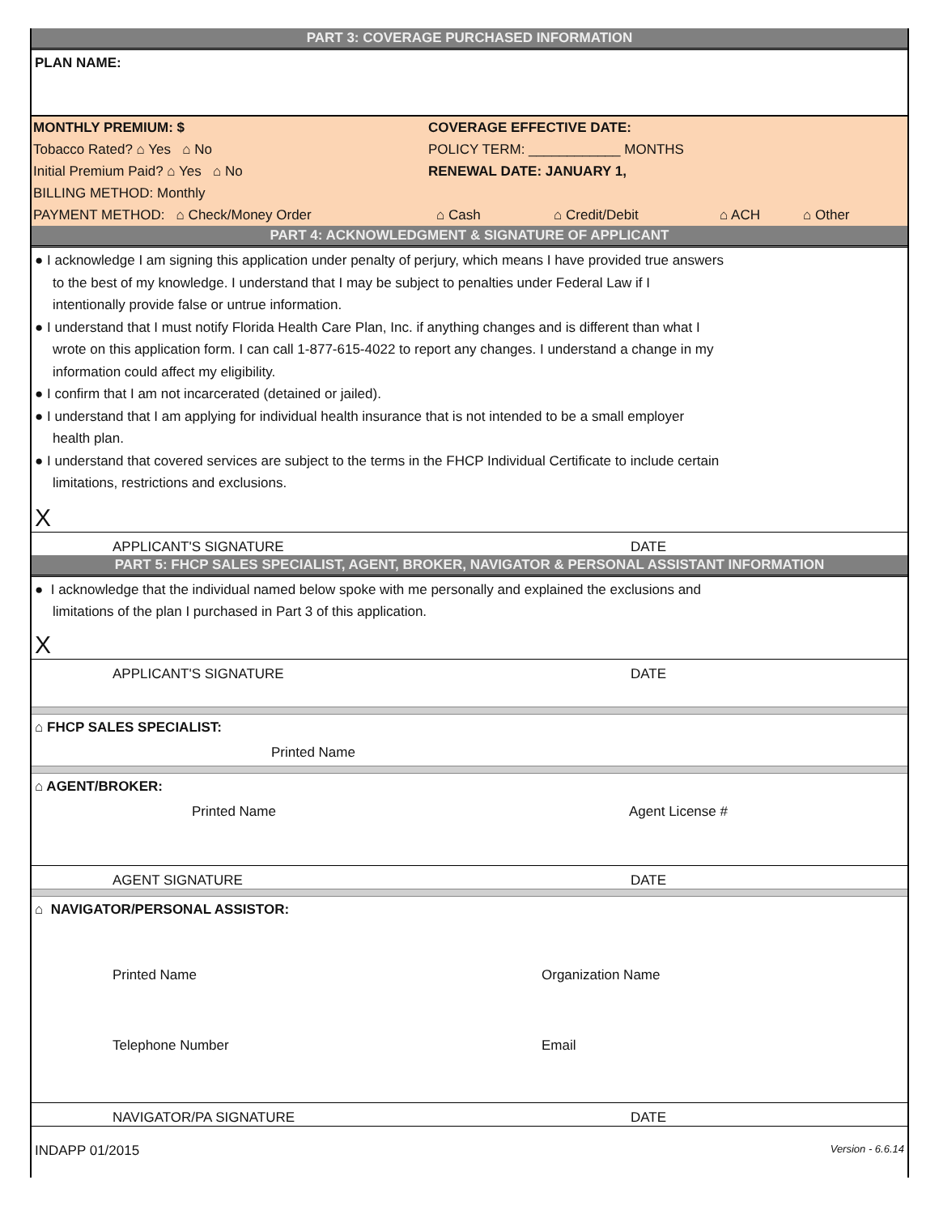PART 3: COVERAGE PURCHASED INFORMATION
PLAN NAME:
MONTHLY PREMIUM: $ COVERAGE EFFECTIVE DATE:
Tobacco Rated? ⌂ Yes ⌂ No POLICY TERM: ____________ MONTHS
Initial Premium Paid? ⌂ Yes ⌂ No RENEWAL DATE: JANUARY 1,
BILLING METHOD: Monthly
PAYMENT METHOD: ⌂ Check/Money Order ⌂ Cash ⌂ Credit/Debit ⌂ ACH ⌂ Other
PART 4: ACKNOWLEDGMENT & SIGNATURE OF APPLICANT
● I acknowledge I am signing this application under penalty of perjury, which means I have provided true answers
to the best of my knowledge. I understand that I may be subject to penalties under Federal Law if I
intentionally provide false or untrue information.
● I understand that I must notify Florida Health Care Plan, Inc. if anything changes and is different than what I
wrote on this application form. I can call 1-877-615-4022 to report any changes. I understand a change in my
information could affect my eligibility.
● I confirm that I am not incarcerated (detained or jailed).
● I understand that I am applying for individual health insurance that is not intended to be a small employer
health plan.
● I understand that covered services are subject to the terms in the FHCP Individual Certificate to include certain
limitations, restrictions and exclusions.
X
APPLICANT'S SIGNATURE DATE
PART 5: FHCP SALES SPECIALIST, AGENT, BROKER, NAVIGATOR & PERSONAL ASSISTANT INFORMATION
● I acknowledge that the individual named below spoke with me personally and explained the exclusions and
limitations of the plan I purchased in Part 3 of this application.
X
APPLICANT'S SIGNATURE DATE
⌂ FHCP SALES SPECIALIST:
Printed Name
⌂ AGENT/BROKER:
Printed Name Agent License #
AGENT SIGNATURE DATE
⌂ NAVIGATOR/PERSONAL ASSISTOR:
Printed Name Organization Name
Telephone Number Email
NAVIGATOR/PA SIGNATURE DATE
INDAPP 01/2015 Version - 6.6.14